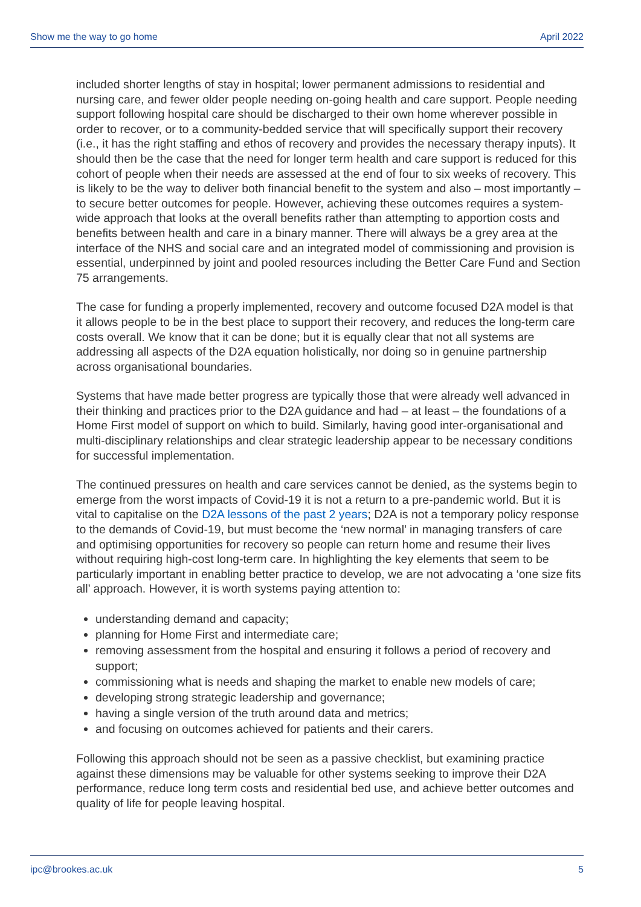Show me the way to go home April 2022
included shorter lengths of stay in hospital; lower permanent admissions to residential and nursing care, and fewer older people needing on-going health and care support. People needing support following hospital care should be discharged to their own home wherever possible in order to recover, or to a community-bedded service that will specifically support their recovery (i.e., it has the right staffing and ethos of recovery and provides the necessary therapy inputs). It should then be the case that the need for longer term health and care support is reduced for this cohort of people when their needs are assessed at the end of four to six weeks of recovery. This is likely to be the way to deliver both financial benefit to the system and also – most importantly – to secure better outcomes for people. However, achieving these outcomes requires a system-wide approach that looks at the overall benefits rather than attempting to apportion costs and benefits between health and care in a binary manner. There will always be a grey area at the interface of the NHS and social care and an integrated model of commissioning and provision is essential, underpinned by joint and pooled resources including the Better Care Fund and Section 75 arrangements.
The case for funding a properly implemented, recovery and outcome focused D2A model is that it allows people to be in the best place to support their recovery, and reduces the long-term care costs overall. We know that it can be done; but it is equally clear that not all systems are addressing all aspects of the D2A equation holistically, nor doing so in genuine partnership across organisational boundaries.
Systems that have made better progress are typically those that were already well advanced in their thinking and practices prior to the D2A guidance and had – at least – the foundations of a Home First model of support on which to build. Similarly, having good inter-organisational and multi-disciplinary relationships and clear strategic leadership appear to be necessary conditions for successful implementation.
The continued pressures on health and care services cannot be denied, as the systems begin to emerge from the worst impacts of Covid-19 it is not a return to a pre-pandemic world. But it is vital to capitalise on the D2A lessons of the past 2 years; D2A is not a temporary policy response to the demands of Covid-19, but must become the ‘new normal’ in managing transfers of care and optimising opportunities for recovery so people can return home and resume their lives without requiring high-cost long-term care. In highlighting the key elements that seem to be particularly important in enabling better practice to develop, we are not advocating a ‘one size fits all’ approach. However, it is worth systems paying attention to:
understanding demand and capacity;
planning for Home First and intermediate care;
removing assessment from the hospital and ensuring it follows a period of recovery and support;
commissioning what is needs and shaping the market to enable new models of care;
developing strong strategic leadership and governance;
having a single version of the truth around data and metrics;
and focusing on outcomes achieved for patients and their carers.
Following this approach should not be seen as a passive checklist, but examining practice against these dimensions may be valuable for other systems seeking to improve their D2A performance, reduce long term costs and residential bed use, and achieve better outcomes and quality of life for people leaving hospital.
ipc@brookes.ac.uk 5